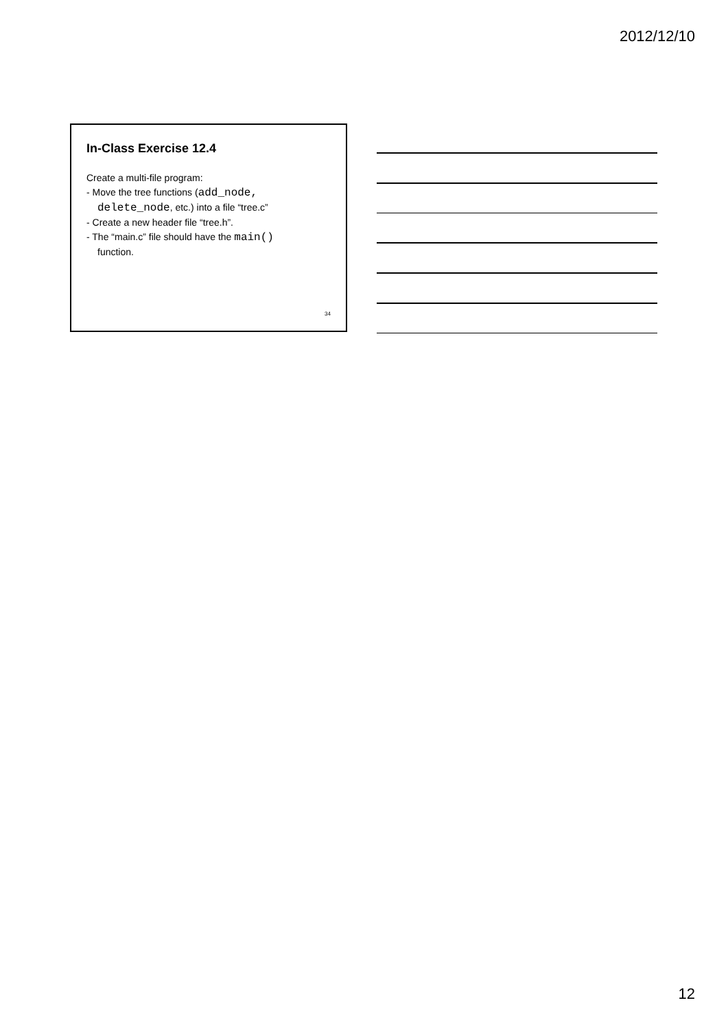2012/12/10
In-Class Exercise 12.4
Create a multi-file program:
- Move the tree functions (add_node,
delete_node, etc.) into a file “tree.c”
- Create a new header file “tree.h”.
- The “main.c” file should have the main()
function.
34
12